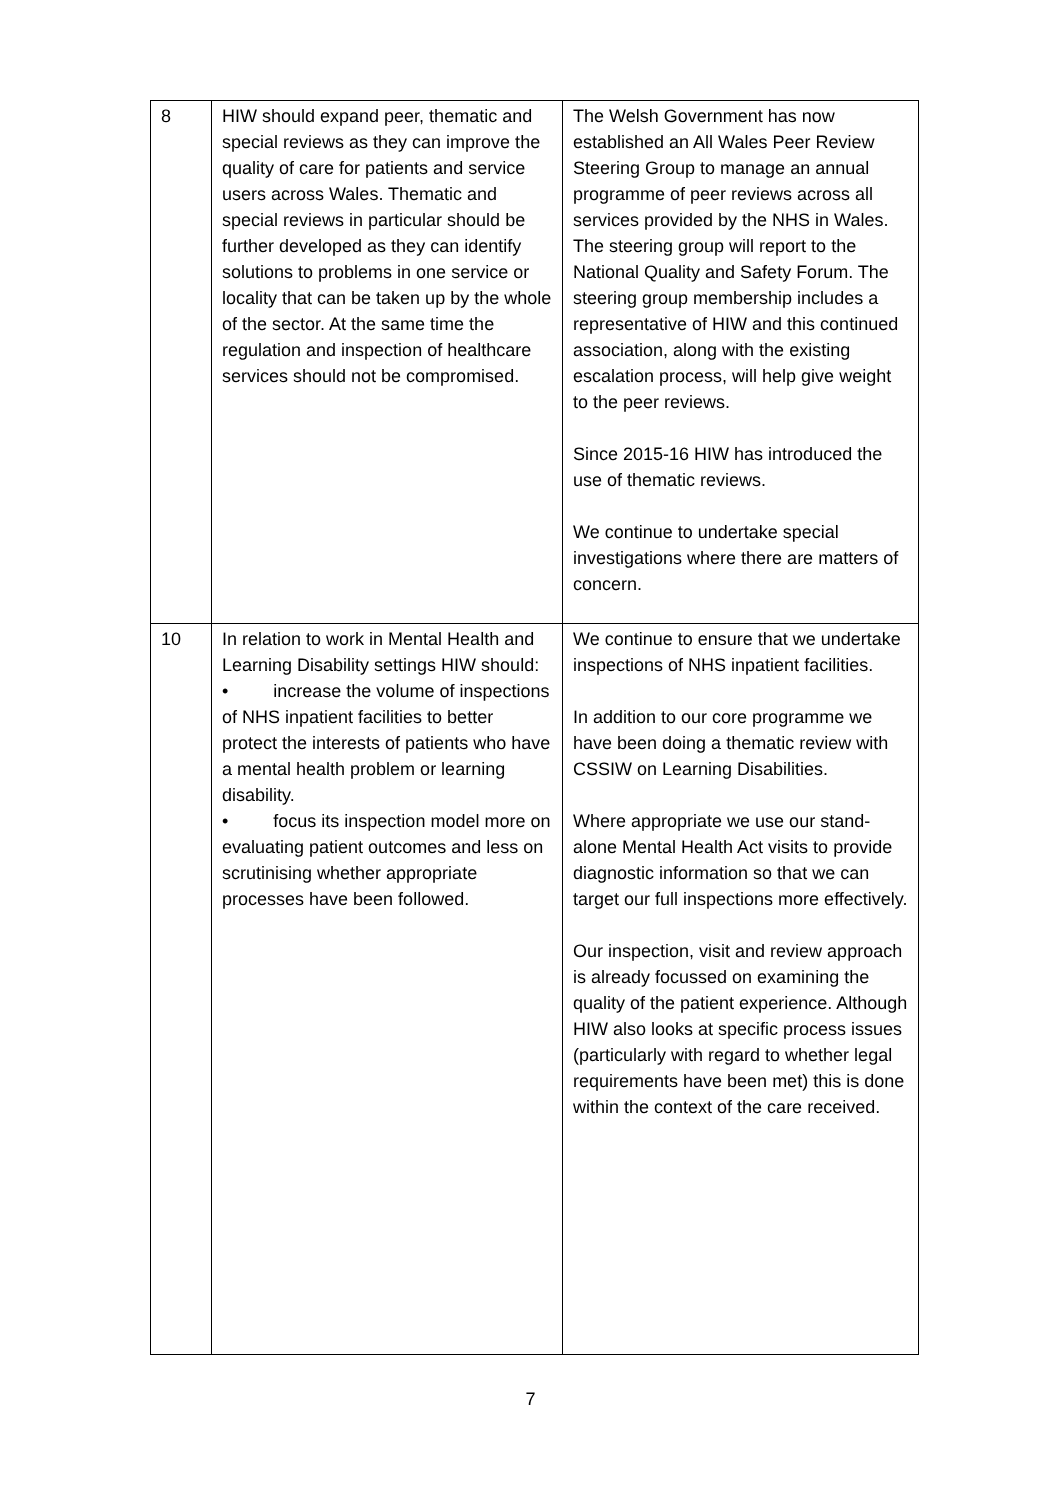| 8 | HIW should expand peer, thematic and special reviews as they can improve the quality of care for patients and service users across Wales. Thematic and special reviews in particular should be further developed as they can identify solutions to problems in one service or locality that can be taken up by the whole of the sector. At the same time the regulation and inspection of healthcare services should not be compromised. | The Welsh Government has now established an All Wales Peer Review Steering Group to manage an annual programme of peer reviews across all services provided by the NHS in Wales. The steering group will report to the National Quality and Safety Forum. The steering group membership includes a representative of HIW and this continued association, along with the existing escalation process, will help give weight to the peer reviews. Since 2015-16 HIW has introduced the use of thematic reviews. We continue to undertake special investigations where there are matters of concern. |
| 10 | In relation to work in Mental Health and Learning Disability settings HIW should: • increase the volume of inspections of NHS inpatient facilities to better protect the interests of patients who have a mental health problem or learning disability. • focus its inspection model more on evaluating patient outcomes and less on scrutinising whether appropriate processes have been followed. | We continue to ensure that we undertake inspections of NHS inpatient facilities. In addition to our core programme we have been doing a thematic review with CSSIW on Learning Disabilities. Where appropriate we use our stand-alone Mental Health Act visits to provide diagnostic information so that we can target our full inspections more effectively. Our inspection, visit and review approach is already focussed on examining the quality of the patient experience. Although HIW also looks at specific process issues (particularly with regard to whether legal requirements have been met) this is done within the context of the care received. |
7